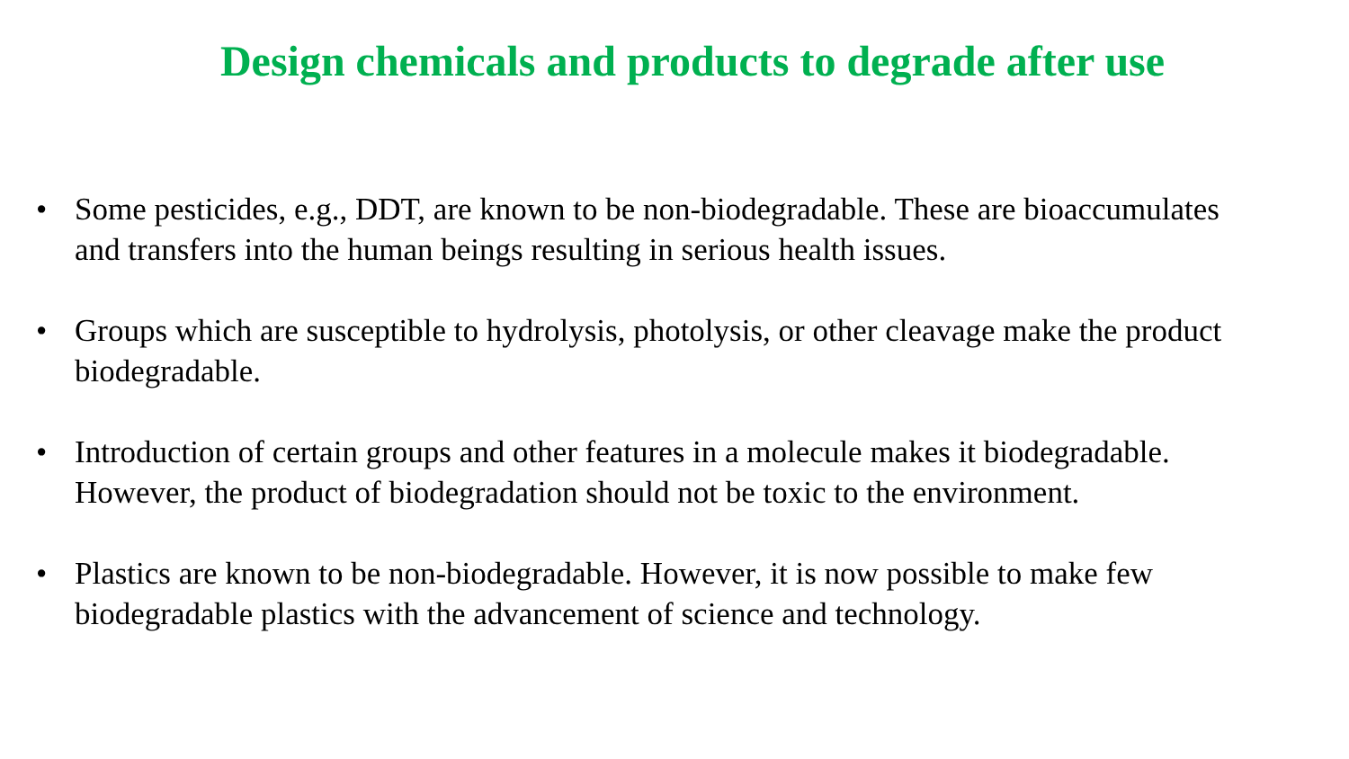Design chemicals and products to degrade after use
• Some pesticides, e.g., DDT, are known to be non-biodegradable. These are bioaccumulates and transfers into the human beings resulting in serious health issues.
• Groups which are susceptible to hydrolysis, photolysis, or other cleavage make the product biodegradable.
• Introduction of certain groups and other features in a molecule makes it biodegradable. However, the product of biodegradation should not be toxic to the environment.
• Plastics are known to be non-biodegradable. However, it is now possible to make few biodegradable plastics with the advancement of science and technology.